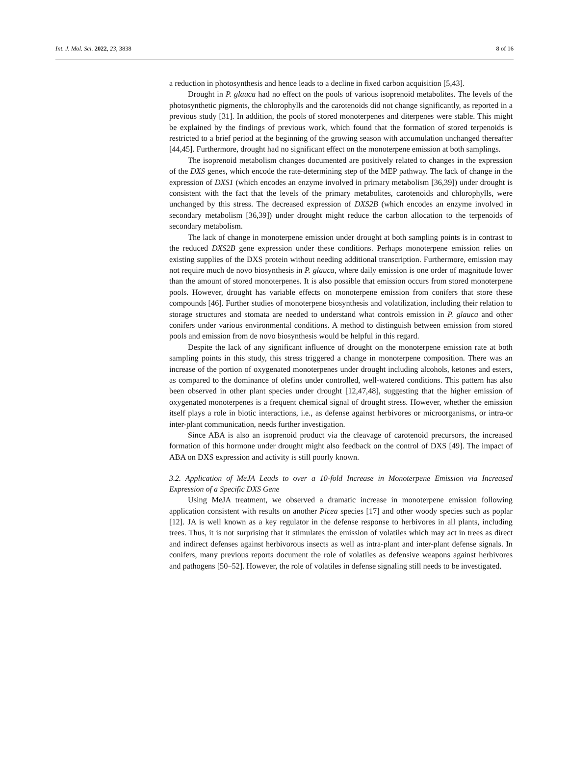Int. J. Mol. Sci. 2022, 23, 3838 8 of 16
a reduction in photosynthesis and hence leads to a decline in fixed carbon acquisition [5,43].
Drought in P. glauca had no effect on the pools of various isoprenoid metabolites. The levels of the photosynthetic pigments, the chlorophylls and the carotenoids did not change significantly, as reported in a previous study [31]. In addition, the pools of stored monoterpenes and diterpenes were stable. This might be explained by the findings of previous work, which found that the formation of stored terpenoids is restricted to a brief period at the beginning of the growing season with accumulation unchanged thereafter [44,45]. Furthermore, drought had no significant effect on the monoterpene emission at both samplings.
The isoprenoid metabolism changes documented are positively related to changes in the expression of the DXS genes, which encode the rate-determining step of the MEP pathway. The lack of change in the expression of DXS1 (which encodes an enzyme involved in primary metabolism [36,39]) under drought is consistent with the fact that the levels of the primary metabolites, carotenoids and chlorophylls, were unchanged by this stress. The decreased expression of DXS2B (which encodes an enzyme involved in secondary metabolism [36,39]) under drought might reduce the carbon allocation to the terpenoids of secondary metabolism.
The lack of change in monoterpene emission under drought at both sampling points is in contrast to the reduced DXS2B gene expression under these conditions. Perhaps monoterpene emission relies on existing supplies of the DXS protein without needing additional transcription. Furthermore, emission may not require much de novo biosynthesis in P. glauca, where daily emission is one order of magnitude lower than the amount of stored monoterpenes. It is also possible that emission occurs from stored monoterpene pools. However, drought has variable effects on monoterpene emission from conifers that store these compounds [46]. Further studies of monoterpene biosynthesis and volatilization, including their relation to storage structures and stomata are needed to understand what controls emission in P. glauca and other conifers under various environmental conditions. A method to distinguish between emission from stored pools and emission from de novo biosynthesis would be helpful in this regard.
Despite the lack of any significant influence of drought on the monoterpene emission rate at both sampling points in this study, this stress triggered a change in monoterpene composition. There was an increase of the portion of oxygenated monoterpenes under drought including alcohols, ketones and esters, as compared to the dominance of olefins under controlled, well-watered conditions. This pattern has also been observed in other plant species under drought [12,47,48], suggesting that the higher emission of oxygenated monoterpenes is a frequent chemical signal of drought stress. However, whether the emission itself plays a role in biotic interactions, i.e., as defense against herbivores or microorganisms, or intra-or inter-plant communication, needs further investigation.
Since ABA is also an isoprenoid product via the cleavage of carotenoid precursors, the increased formation of this hormone under drought might also feedback on the control of DXS [49]. The impact of ABA on DXS expression and activity is still poorly known.
3.2. Application of MeJA Leads to over a 10-fold Increase in Monoterpene Emission via Increased Expression of a Specific DXS Gene
Using MeJA treatment, we observed a dramatic increase in monoterpene emission following application consistent with results on another Picea species [17] and other woody species such as poplar [12]. JA is well known as a key regulator in the defense response to herbivores in all plants, including trees. Thus, it is not surprising that it stimulates the emission of volatiles which may act in trees as direct and indirect defenses against herbivorous insects as well as intra-plant and inter-plant defense signals. In conifers, many previous reports document the role of volatiles as defensive weapons against herbivores and pathogens [50–52]. However, the role of volatiles in defense signaling still needs to be investigated.